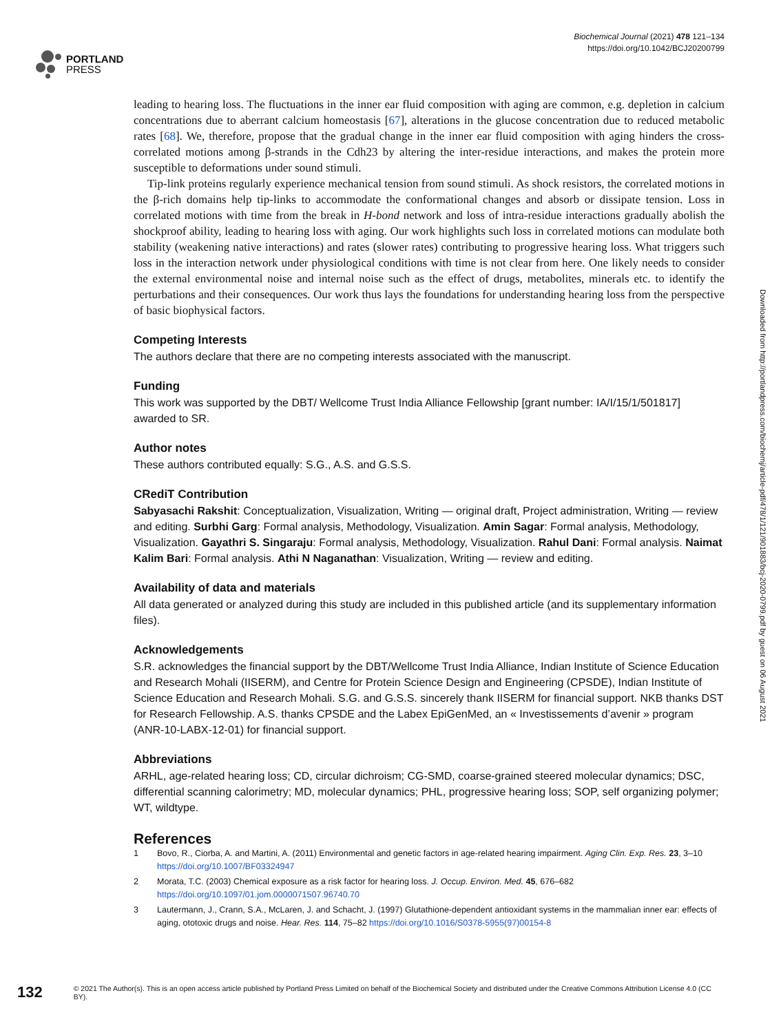PORTLAND
PRESS
Biochemical Journal (2021) 478 121–134
https://doi.org/10.1042/BCJ20200799
leading to hearing loss. The fluctuations in the inner ear fluid composition with aging are common, e.g. depletion in calcium concentrations due to aberrant calcium homeostasis [67], alterations in the glucose concentration due to reduced metabolic rates [68]. We, therefore, propose that the gradual change in the inner ear fluid composition with aging hinders the cross-correlated motions among β-strands in the Cdh23 by altering the inter-residue interactions, and makes the protein more susceptible to deformations under sound stimuli.
Tip-link proteins regularly experience mechanical tension from sound stimuli. As shock resistors, the correlated motions in the β-rich domains help tip-links to accommodate the conformational changes and absorb or dissipate tension. Loss in correlated motions with time from the break in H-bond network and loss of intra-residue interactions gradually abolish the shockproof ability, leading to hearing loss with aging. Our work highlights such loss in correlated motions can modulate both stability (weakening native interactions) and rates (slower rates) contributing to progressive hearing loss. What triggers such loss in the interaction network under physiological conditions with time is not clear from here. One likely needs to consider the external environmental noise and internal noise such as the effect of drugs, metabolites, minerals etc. to identify the perturbations and their consequences. Our work thus lays the foundations for understanding hearing loss from the perspective of basic biophysical factors.
Competing Interests
The authors declare that there are no competing interests associated with the manuscript.
Funding
This work was supported by the DBT/ Wellcome Trust India Alliance Fellowship [grant number: IA/I/15/1/501817] awarded to SR.
Author notes
These authors contributed equally: S.G., A.S. and G.S.S.
CRediT Contribution
Sabyasachi Rakshit: Conceptualization, Visualization, Writing — original draft, Project administration, Writing — review and editing. Surbhi Garg: Formal analysis, Methodology, Visualization. Amin Sagar: Formal analysis, Methodology, Visualization. Gayathri S. Singaraju: Formal analysis, Methodology, Visualization. Rahul Dani: Formal analysis. Naimat Kalim Bari: Formal analysis. Athi N Naganathan: Visualization, Writing — review and editing.
Availability of data and materials
All data generated or analyzed during this study are included in this published article (and its supplementary information files).
Acknowledgements
S.R. acknowledges the financial support by the DBT/Wellcome Trust India Alliance, Indian Institute of Science Education and Research Mohali (IISERM), and Centre for Protein Science Design and Engineering (CPSDE), Indian Institute of Science Education and Research Mohali. S.G. and G.S.S. sincerely thank IISERM for financial support. NKB thanks DST for Research Fellowship. A.S. thanks CPSDE and the Labex EpiGenMed, an « Investissements d’avenir » program (ANR-10-LABX-12-01) for financial support.
Abbreviations
ARHL, age-related hearing loss; CD, circular dichroism; CG-SMD, coarse-grained steered molecular dynamics; DSC, differential scanning calorimetry; MD, molecular dynamics; PHL, progressive hearing loss; SOP, self organizing polymer; WT, wildtype.
References
1 Bovo, R., Ciorba, A. and Martini, A. (2011) Environmental and genetic factors in age-related hearing impairment. Aging Clin. Exp. Res. 23, 3–10 https://doi.org/10.1007/BF03324947
2 Morata, T.C. (2003) Chemical exposure as a risk factor for hearing loss. J. Occup. Environ. Med. 45, 676–682 https://doi.org/10.1097/01.jom.0000071507.96740.70
3 Lautermann, J., Crann, S.A., McLaren, J. and Schacht, J. (1997) Glutathione-dependent antioxidant systems in the mammalian inner ear: effects of aging, ototoxic drugs and noise. Hear. Res. 114, 75–82 https://doi.org/10.1016/S0378-5955(97)00154-8
Downloaded from http://portlandpress.com/biochemj/article-pdf/478/1/121/901883/bcj-2020-0799.pdf by guest on 06 August 2021
132 © 2021 The Author(s). This is an open access article published by Portland Press Limited on behalf of the Biochemical Society and distributed under the Creative Commons Attribution License 4.0 (CC BY).